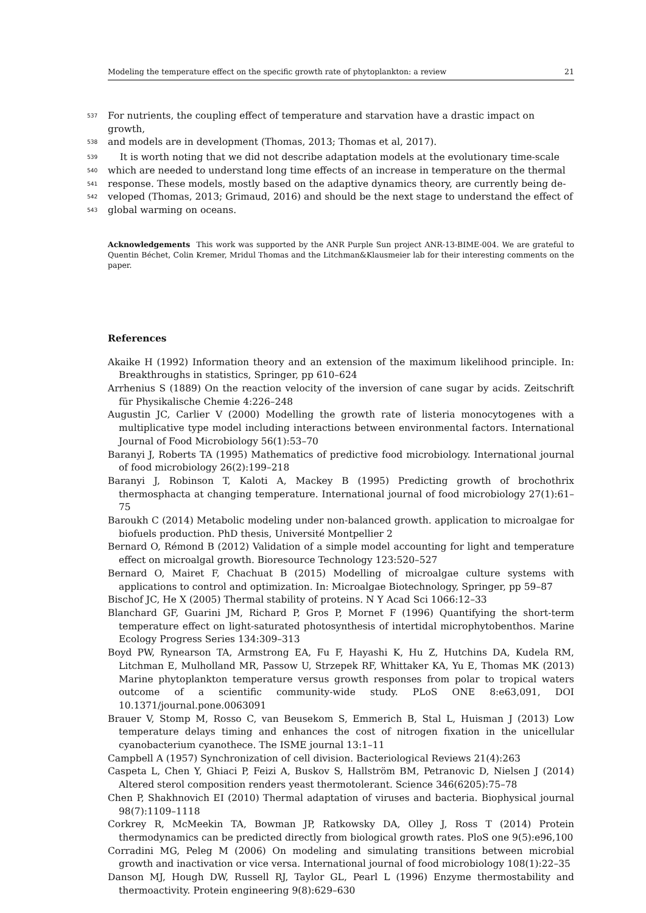Modeling the temperature effect on the specific growth rate of phytoplankton: a review 21
537
For nutrients, the coupling effect of temperature and starvation have a drastic impact on growth,
538
and models are in development (Thomas, 2013; Thomas et al, 2017).
539
It is worth noting that we did not describe adaptation models at the evolutionary time-scale
540
which are needed to understand long time effects of an increase in temperature on the thermal
541
response. These models, mostly based on the adaptive dynamics theory, are currently being de-
542
veloped (Thomas, 2013; Grimaud, 2016) and should be the next stage to understand the effect of
543
global warming on oceans.
Acknowledgements This work was supported by the ANR Purple Sun project ANR-13-BIME-004. We are grateful to Quentin Béchet, Colin Kremer, Mridul Thomas and the Litchman&Klausmeier lab for their interesting comments on the paper.
References
Akaike H (1992) Information theory and an extension of the maximum likelihood principle. In: Breakthroughs in statistics, Springer, pp 610–624
Arrhenius S (1889) On the reaction velocity of the inversion of cane sugar by acids. Zeitschrift für Physikalische Chemie 4:226–248
Augustin JC, Carlier V (2000) Modelling the growth rate of listeria monocytogenes with a multiplicative type model including interactions between environmental factors. International Journal of Food Microbiology 56(1):53–70
Baranyi J, Roberts TA (1995) Mathematics of predictive food microbiology. International journal of food microbiology 26(2):199–218
Baranyi J, Robinson T, Kaloti A, Mackey B (1995) Predicting growth of brochothrix thermosphacta at changing temperature. International journal of food microbiology 27(1):61–75
Baroukh C (2014) Metabolic modeling under non-balanced growth. application to microalgae for biofuels production. PhD thesis, Université Montpellier 2
Bernard O, Rémond B (2012) Validation of a simple model accounting for light and temperature effect on microalgal growth. Bioresource Technology 123:520–527
Bernard O, Mairet F, Chachuat B (2015) Modelling of microalgae culture systems with applications to control and optimization. In: Microalgae Biotechnology, Springer, pp 59–87
Bischof JC, He X (2005) Thermal stability of proteins. N Y Acad Sci 1066:12–33
Blanchard GF, Guarini JM, Richard P, Gros P, Mornet F (1996) Quantifying the short-term temperature effect on light-saturated photosynthesis of intertidal microphytobenthos. Marine Ecology Progress Series 134:309–313
Boyd PW, Rynearson TA, Armstrong EA, Fu F, Hayashi K, Hu Z, Hutchins DA, Kudela RM, Litchman E, Mulholland MR, Passow U, Strzepek RF, Whittaker KA, Yu E, Thomas MK (2013) Marine phytoplankton temperature versus growth responses from polar to tropical waters outcome of a scientific community-wide study. PLoS ONE 8:e63,091, DOI 10.1371/journal.pone.0063091
Brauer V, Stomp M, Rosso C, van Beusekom S, Emmerich B, Stal L, Huisman J (2013) Low temperature delays timing and enhances the cost of nitrogen fixation in the unicellular cyanobacterium cyanothece. The ISME journal 13:1–11
Campbell A (1957) Synchronization of cell division. Bacteriological Reviews 21(4):263
Caspeta L, Chen Y, Ghiaci P, Feizi A, Buskov S, Hallström BM, Petranovic D, Nielsen J (2014) Altered sterol composition renders yeast thermotolerant. Science 346(6205):75–78
Chen P, Shakhnovich EI (2010) Thermal adaptation of viruses and bacteria. Biophysical journal 98(7):1109–1118
Corkrey R, McMeekin TA, Bowman JP, Ratkowsky DA, Olley J, Ross T (2014) Protein thermodynamics can be predicted directly from biological growth rates. PloS one 9(5):e96,100
Corradini MG, Peleg M (2006) On modeling and simulating transitions between microbial growth and inactivation or vice versa. International journal of food microbiology 108(1):22–35
Danson MJ, Hough DW, Russell RJ, Taylor GL, Pearl L (1996) Enzyme thermostability and thermoactivity. Protein engineering 9(8):629–630